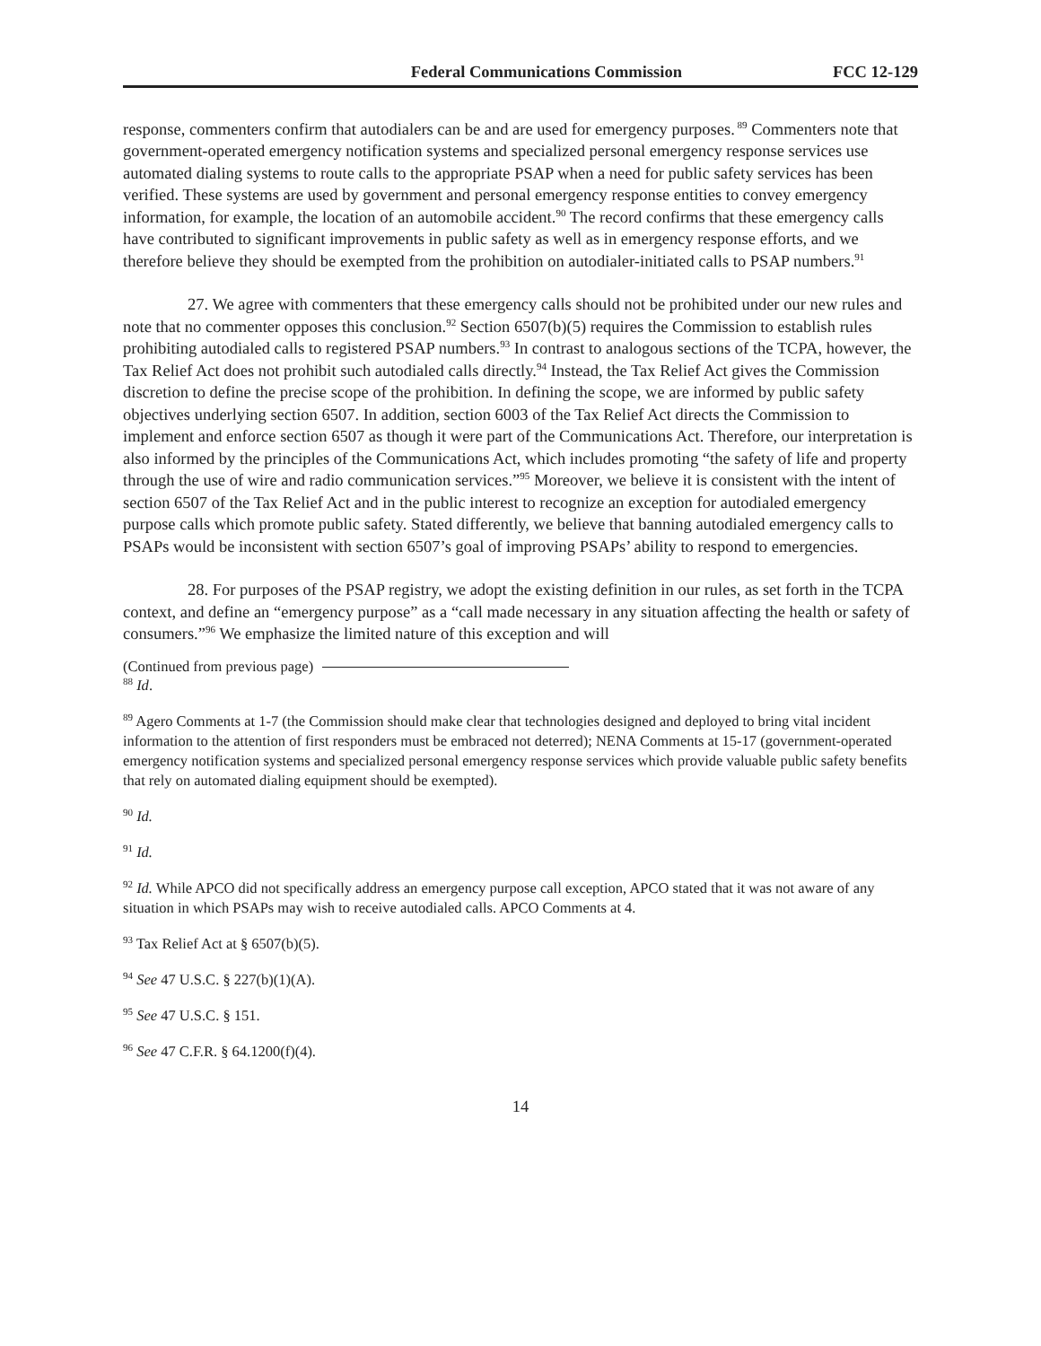Federal Communications Commission FCC 12-129
response, commenters confirm that autodialers can be and are used for emergency purposes.<sup>89</sup> Commenters note that government-operated emergency notification systems and specialized personal emergency response services use automated dialing systems to route calls to the appropriate PSAP when a need for public safety services has been verified. These systems are used by government and personal emergency response entities to convey emergency information, for example, the location of an automobile accident.<sup>90</sup> The record confirms that these emergency calls have contributed to significant improvements in public safety as well as in emergency response efforts, and we therefore believe they should be exempted from the prohibition on autodialer-initiated calls to PSAP numbers.<sup>91</sup>
27. We agree with commenters that these emergency calls should not be prohibited under our new rules and note that no commenter opposes this conclusion.<sup>92</sup> Section 6507(b)(5) requires the Commission to establish rules prohibiting autodialed calls to registered PSAP numbers.<sup>93</sup> In contrast to analogous sections of the TCPA, however, the Tax Relief Act does not prohibit such autodialed calls directly.<sup>94</sup> Instead, the Tax Relief Act gives the Commission discretion to define the precise scope of the prohibition. In defining the scope, we are informed by public safety objectives underlying section 6507. In addition, section 6003 of the Tax Relief Act directs the Commission to implement and enforce section 6507 as though it were part of the Communications Act. Therefore, our interpretation is also informed by the principles of the Communications Act, which includes promoting “the safety of life and property through the use of wire and radio communication services.”<sup>95</sup> Moreover, we believe it is consistent with the intent of section 6507 of the Tax Relief Act and in the public interest to recognize an exception for autodialed emergency purpose calls which promote public safety. Stated differently, we believe that banning autodialed emergency calls to PSAPs would be inconsistent with section 6507’s goal of improving PSAPs’ ability to respond to emergencies.
28. For purposes of the PSAP registry, we adopt the existing definition in our rules, as set forth in the TCPA context, and define an “emergency purpose” as a “call made necessary in any situation affecting the health or safety of consumers.”<sup>96</sup> We emphasize the limited nature of this exception and will
(Continued from previous page)
<sup>88</sup> Id.
<sup>89</sup> Agero Comments at 1-7 (the Commission should make clear that technologies designed and deployed to bring vital incident information to the attention of first responders must be embraced not deterred); NENA Comments at 15-17 (government-operated emergency notification systems and specialized personal emergency response services which provide valuable public safety benefits that rely on automated dialing equipment should be exempted).
<sup>90</sup> Id.
<sup>91</sup> Id.
<sup>92</sup> Id. While APCO did not specifically address an emergency purpose call exception, APCO stated that it was not aware of any situation in which PSAPs may wish to receive autodialed calls. APCO Comments at 4.
<sup>93</sup> Tax Relief Act at § 6507(b)(5).
<sup>94</sup> See 47 U.S.C. § 227(b)(1)(A).
<sup>95</sup> See 47 U.S.C. § 151.
<sup>96</sup> See 47 C.F.R. § 64.1200(f)(4).
14